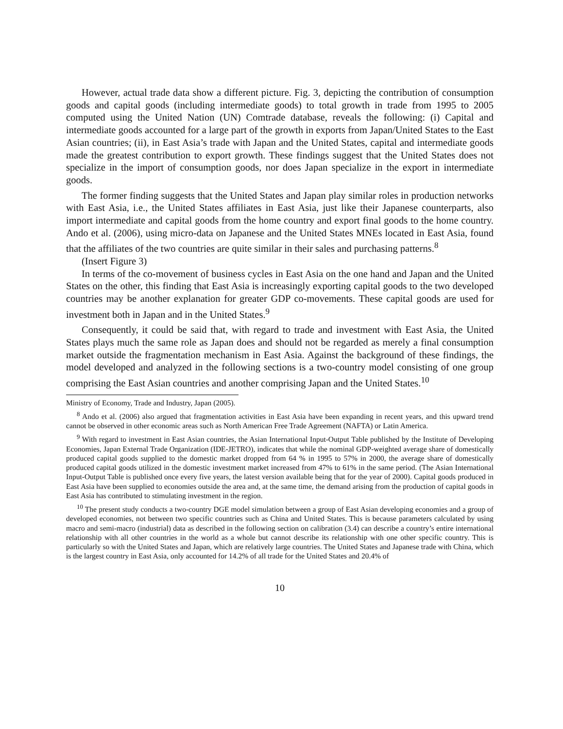However, actual trade data show a different picture. Fig. 3, depicting the contribution of consumption goods and capital goods (including intermediate goods) to total growth in trade from 1995 to 2005 computed using the United Nation (UN) Comtrade database, reveals the following: (i) Capital and intermediate goods accounted for a large part of the growth in exports from Japan/United States to the East Asian countries; (ii), in East Asia’s trade with Japan and the United States, capital and intermediate goods made the greatest contribution to export growth. These findings suggest that the United States does not specialize in the import of consumption goods, nor does Japan specialize in the export in intermediate goods.
The former finding suggests that the United States and Japan play similar roles in production networks with East Asia, i.e., the United States affiliates in East Asia, just like their Japanese counterparts, also import intermediate and capital goods from the home country and export final goods to the home country. Ando et al. (2006), using micro-data on Japanese and the United States MNEs located in East Asia, found that the affiliates of the two countries are quite similar in their sales and purchasing patterns.<sup>8</sup>
(Insert Figure 3)
In terms of the co-movement of business cycles in East Asia on the one hand and Japan and the United States on the other, this finding that East Asia is increasingly exporting capital goods to the two developed countries may be another explanation for greater GDP co-movements. These capital goods are used for investment both in Japan and in the United States.<sup>9</sup>
Consequently, it could be said that, with regard to trade and investment with East Asia, the United States plays much the same role as Japan does and should not be regarded as merely a final consumption market outside the fragmentation mechanism in East Asia. Against the background of these findings, the model developed and analyzed in the following sections is a two-country model consisting of one group comprising the East Asian countries and another comprising Japan and the United States.<sup>10</sup>
Ministry of Economy, Trade and Industry, Japan (2005).
<sup>8</sup> Ando et al. (2006) also argued that fragmentation activities in East Asia have been expanding in recent years, and this upward trend cannot be observed in other economic areas such as North American Free Trade Agreement (NAFTA) or Latin America.
<sup>9</sup> With regard to investment in East Asian countries, the Asian International Input-Output Table published by the Institute of Developing Economies, Japan External Trade Organization (IDE-JETRO), indicates that while the nominal GDP-weighted average share of domestically produced capital goods supplied to the domestic market dropped from 64 % in 1995 to 57% in 2000, the average share of domestically produced capital goods utilized in the domestic investment market increased from 47% to 61% in the same period. (The Asian International Input-Output Table is published once every five years, the latest version available being that for the year of 2000). Capital goods produced in East Asia have been supplied to economies outside the area and, at the same time, the demand arising from the production of capital goods in East Asia has contributed to stimulating investment in the region.
<sup>10</sup> The present study conducts a two-country DGE model simulation between a group of East Asian developing economies and a group of developed economies, not between two specific countries such as China and United States. This is because parameters calculated by using macro and semi-macro (industrial) data as described in the following section on calibration (3.4) can describe a country’s entire international relationship with all other countries in the world as a whole but cannot describe its relationship with one other specific country. This is particularly so with the United States and Japan, which are relatively large countries. The United States and Japanese trade with China, which is the largest country in East Asia, only accounted for 14.2% of all trade for the United States and 20.4% of
10